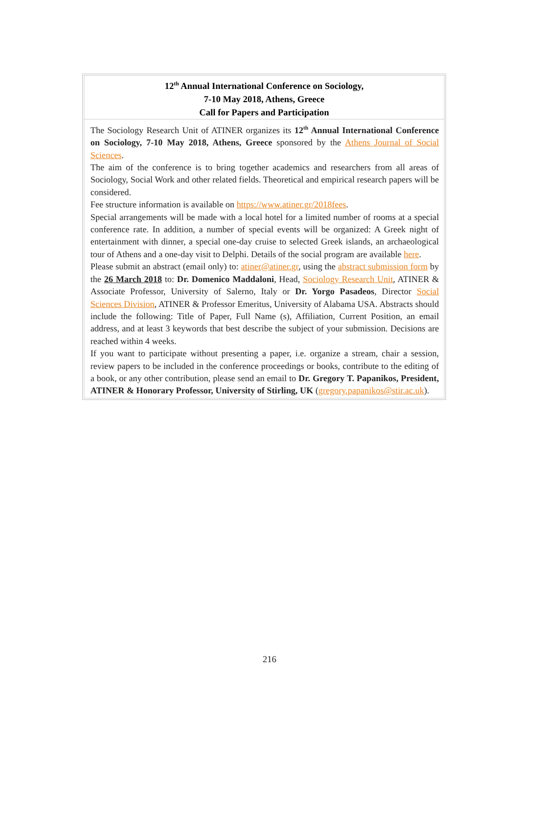12<sup>th</sup> Annual International Conference on Sociology,
7-10 May 2018, Athens, Greece
Call for Papers and Participation
The Sociology Research Unit of ATINER organizes its 12<sup>th</sup> Annual International Conference on Sociology, 7-10 May 2018, Athens, Greece sponsored by the Athens Journal of Social Sciences.
The aim of the conference is to bring together academics and researchers from all areas of Sociology, Social Work and other related fields. Theoretical and empirical research papers will be considered.
Fee structure information is available on https://www.atiner.gr/2018fees.
Special arrangements will be made with a local hotel for a limited number of rooms at a special conference rate. In addition, a number of special events will be organized: A Greek night of entertainment with dinner, a special one-day cruise to selected Greek islands, an archaeological tour of Athens and a one-day visit to Delphi. Details of the social program are available here.
Please submit an abstract (email only) to: atiner@atiner.gr, using the abstract submission form by the 26 March 2018 to: Dr. Domenico Maddaloni, Head, Sociology Research Unit, ATINER & Associate Professor, University of Salerno, Italy or Dr. Yorgo Pasadeos, Director Social Sciences Division, ATINER & Professor Emeritus, University of Alabama USA. Abstracts should include the following: Title of Paper, Full Name (s), Affiliation, Current Position, an email address, and at least 3 keywords that best describe the subject of your submission. Decisions are reached within 4 weeks.
If you want to participate without presenting a paper, i.e. organize a stream, chair a session, review papers to be included in the conference proceedings or books, contribute to the editing of a book, or any other contribution, please send an email to Dr. Gregory T. Papanikos, President, ATINER & Honorary Professor, University of Stirling, UK (gregory.papanikos@stir.ac.uk).
216